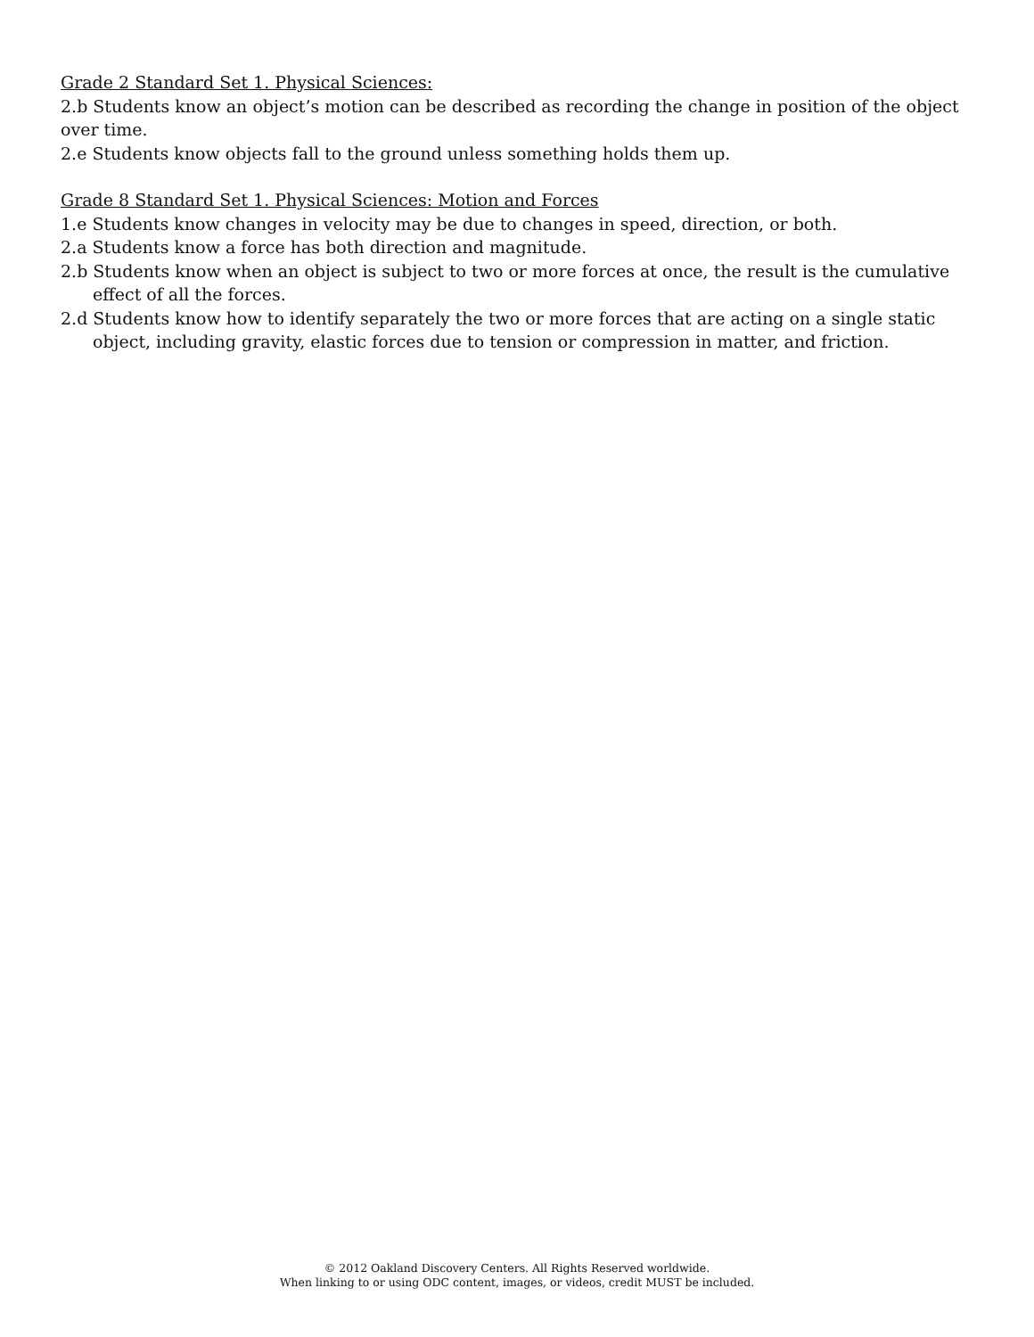Grade 2 Standard Set 1. Physical Sciences:
2.b Students know an object’s motion can be described as recording the change in position of the object over time.
2.e Students know objects fall to the ground unless something holds them up.
Grade 8 Standard Set 1. Physical Sciences: Motion and Forces
1.e Students know changes in velocity may be due to changes in speed, direction, or both.
2.a Students know a force has both direction and magnitude.
2.b Students know when an object is subject to two or more forces at once, the result is the cumulative effect of all the forces.
2.d Students know how to identify separately the two or more forces that are acting on a single static object, including gravity, elastic forces due to tension or compression in matter, and friction.
© 2012 Oakland Discovery Centers. All Rights Reserved worldwide.
When linking to or using ODC content, images, or videos, credit MUST be included.